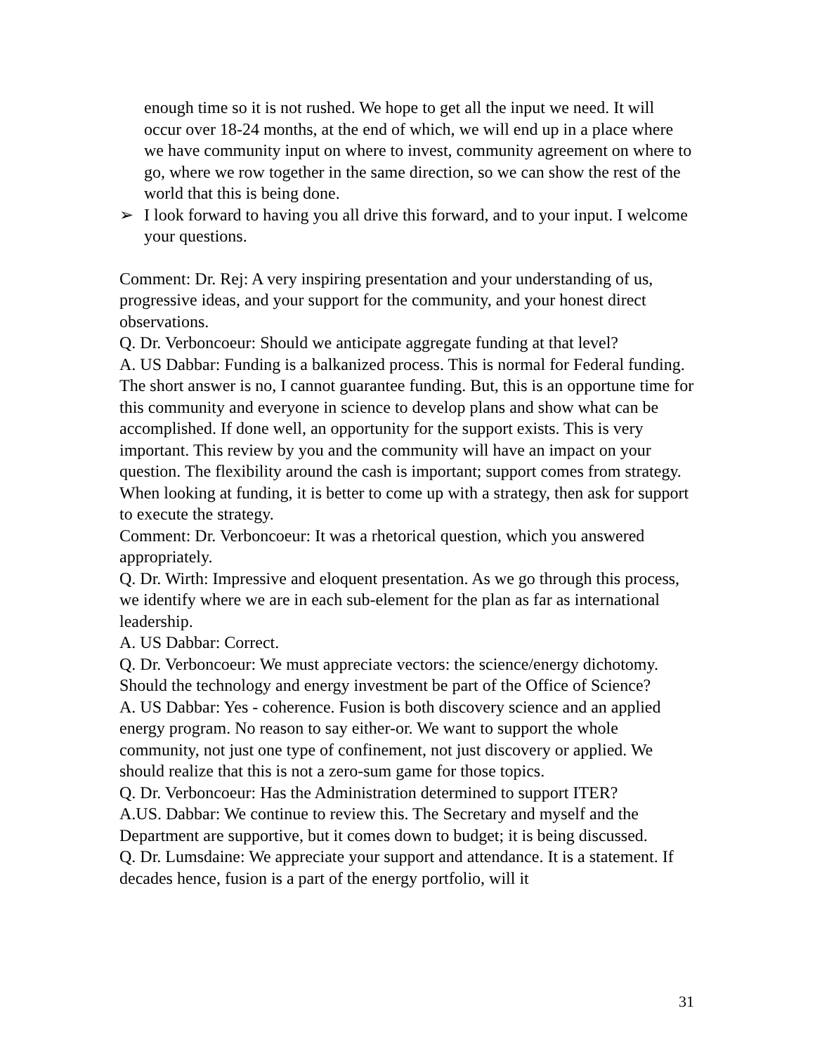enough time so it is not rushed. We hope to get all the input we need. It will occur over 18-24 months, at the end of which, we will end up in a place where we have community input on where to invest, community agreement on where to go, where we row together in the same direction, so we can show the rest of the world that this is being done.
➢ I look forward to having you all drive this forward, and to your input. I welcome your questions.
Comment: Dr. Rej: A very inspiring presentation and your understanding of us, progressive ideas, and your support for the community, and your honest direct observations.
Q. Dr. Verboncoeur: Should we anticipate aggregate funding at that level?
A. US Dabbar: Funding is a balkanized process. This is normal for Federal funding. The short answer is no, I cannot guarantee funding. But, this is an opportune time for this community and everyone in science to develop plans and show what can be accomplished. If done well, an opportunity for the support exists. This is very important. This review by you and the community will have an impact on your question. The flexibility around the cash is important; support comes from strategy. When looking at funding, it is better to come up with a strategy, then ask for support to execute the strategy.
Comment: Dr. Verboncoeur: It was a rhetorical question, which you answered appropriately.
Q. Dr. Wirth: Impressive and eloquent presentation. As we go through this process, we identify where we are in each sub-element for the plan as far as international leadership.
A. US Dabbar: Correct.
Q. Dr. Verboncoeur: We must appreciate vectors: the science/energy dichotomy. Should the technology and energy investment be part of the Office of Science?
A. US Dabbar: Yes - coherence. Fusion is both discovery science and an applied energy program. No reason to say either-or. We want to support the whole community, not just one type of confinement, not just discovery or applied. We should realize that this is not a zero-sum game for those topics.
Q. Dr. Verboncoeur: Has the Administration determined to support ITER?
A.US. Dabbar: We continue to review this. The Secretary and myself and the Department are supportive, but it comes down to budget; it is being discussed.
Q. Dr. Lumsdaine: We appreciate your support and attendance. It is a statement. If decades hence, fusion is a part of the energy portfolio, will it
31